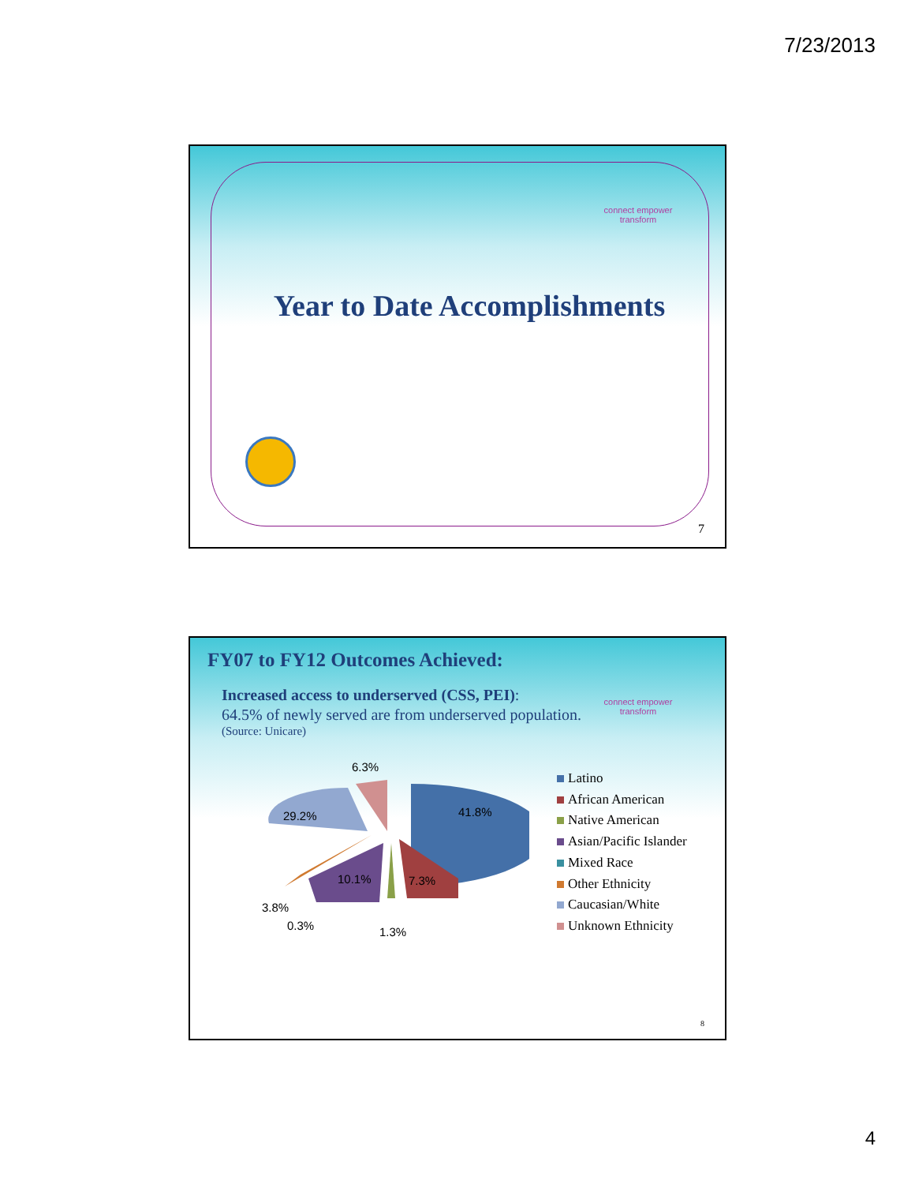7/23/2013
connect empower transform
Year to Date Accomplishments
7
connect empower transform
FY07 to FY12 Outcomes Achieved:
Increased access to underserved (CSS, PEI):
64.5% of newly served are from underserved population.
(Source: Unicare)
6.3%
41.8%
29.2%
10.1% 7.3%
3.8%
0.3% 1.3%
Latino
African American
Native American
Asian/Pacific Islander
Mixed Race
Other Ethnicity
Caucasian/White
Unknown Ethnicity
8
4